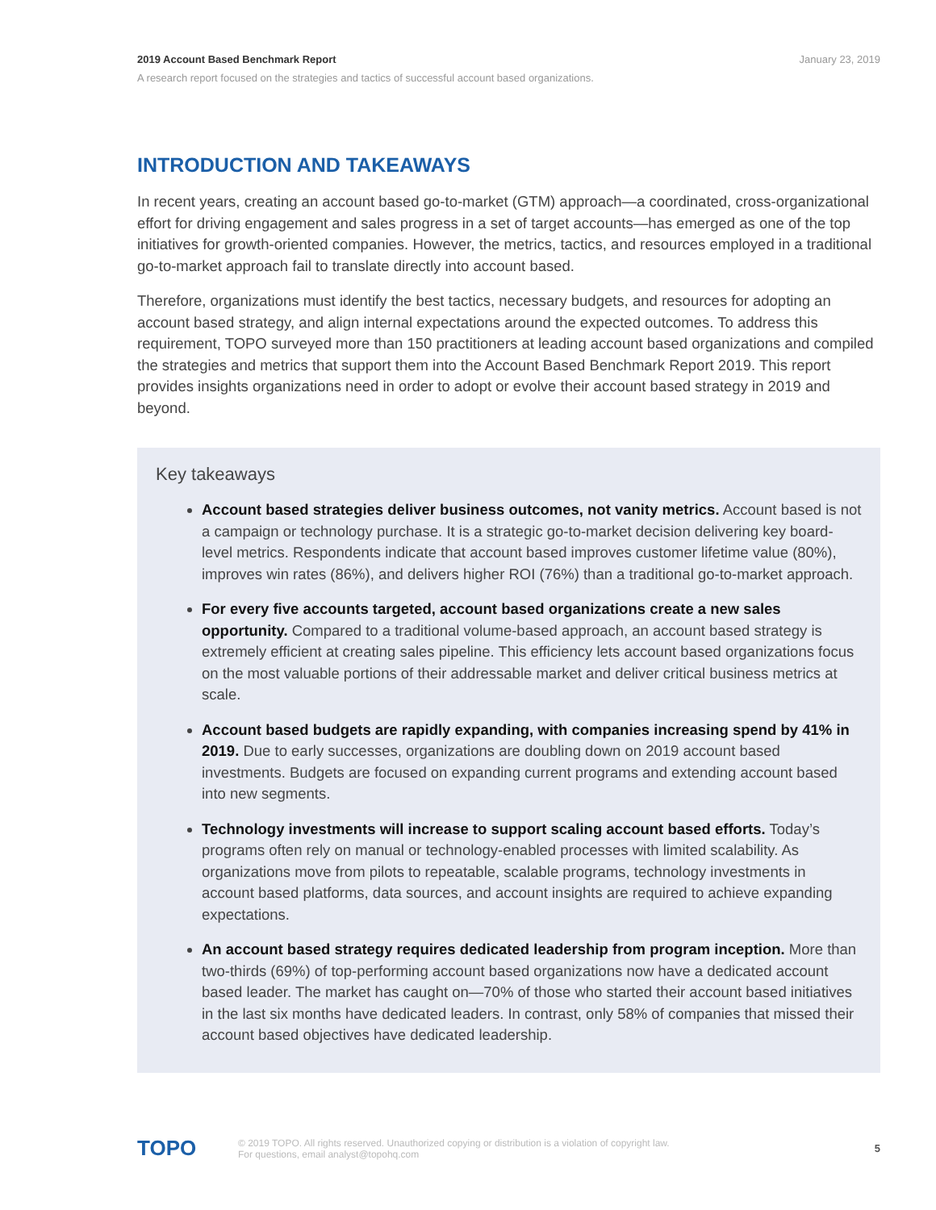January 23, 2019
2019 Account Based Benchmark Report
A research report focused on the strategies and tactics of successful account based organizations.
INTRODUCTION AND TAKEAWAYS
In recent years, creating an account based go-to-market (GTM) approach—a coordinated, cross-organizational effort for driving engagement and sales progress in a set of target accounts—has emerged as one of the top initiatives for growth-oriented companies. However, the metrics, tactics, and resources employed in a traditional go-to-market approach fail to translate directly into account based.
Therefore, organizations must identify the best tactics, necessary budgets, and resources for adopting an account based strategy, and align internal expectations around the expected outcomes. To address this requirement, TOPO surveyed more than 150 practitioners at leading account based organizations and compiled the strategies and metrics that support them into the Account Based Benchmark Report 2019. This report provides insights organizations need in order to adopt or evolve their account based strategy in 2019 and beyond.
Key takeaways
Account based strategies deliver business outcomes, not vanity metrics. Account based is not a campaign or technology purchase. It is a strategic go-to-market decision delivering key board-level metrics. Respondents indicate that account based improves customer lifetime value (80%), improves win rates (86%), and delivers higher ROI (76%) than a traditional go-to-market approach.
For every five accounts targeted, account based organizations create a new sales opportunity. Compared to a traditional volume-based approach, an account based strategy is extremely efficient at creating sales pipeline. This efficiency lets account based organizations focus on the most valuable portions of their addressable market and deliver critical business metrics at scale.
Account based budgets are rapidly expanding, with companies increasing spend by 41% in 2019. Due to early successes, organizations are doubling down on 2019 account based investments. Budgets are focused on expanding current programs and extending account based into new segments.
Technology investments will increase to support scaling account based efforts. Today’s programs often rely on manual or technology-enabled processes with limited scalability. As organizations move from pilots to repeatable, scalable programs, technology investments in account based platforms, data sources, and account insights are required to achieve expanding expectations.
An account based strategy requires dedicated leadership from program inception. More than two-thirds (69%) of top-performing account based organizations now have a dedicated account based leader. The market has caught on—70% of those who started their account based initiatives in the last six months have dedicated leaders. In contrast, only 58% of companies that missed their account based objectives have dedicated leadership.
TOPO
© 2019 TOPO. All rights reserved. Unauthorized copying or distribution is a violation of copyright law.
For questions, email analyst@topohq.com
5